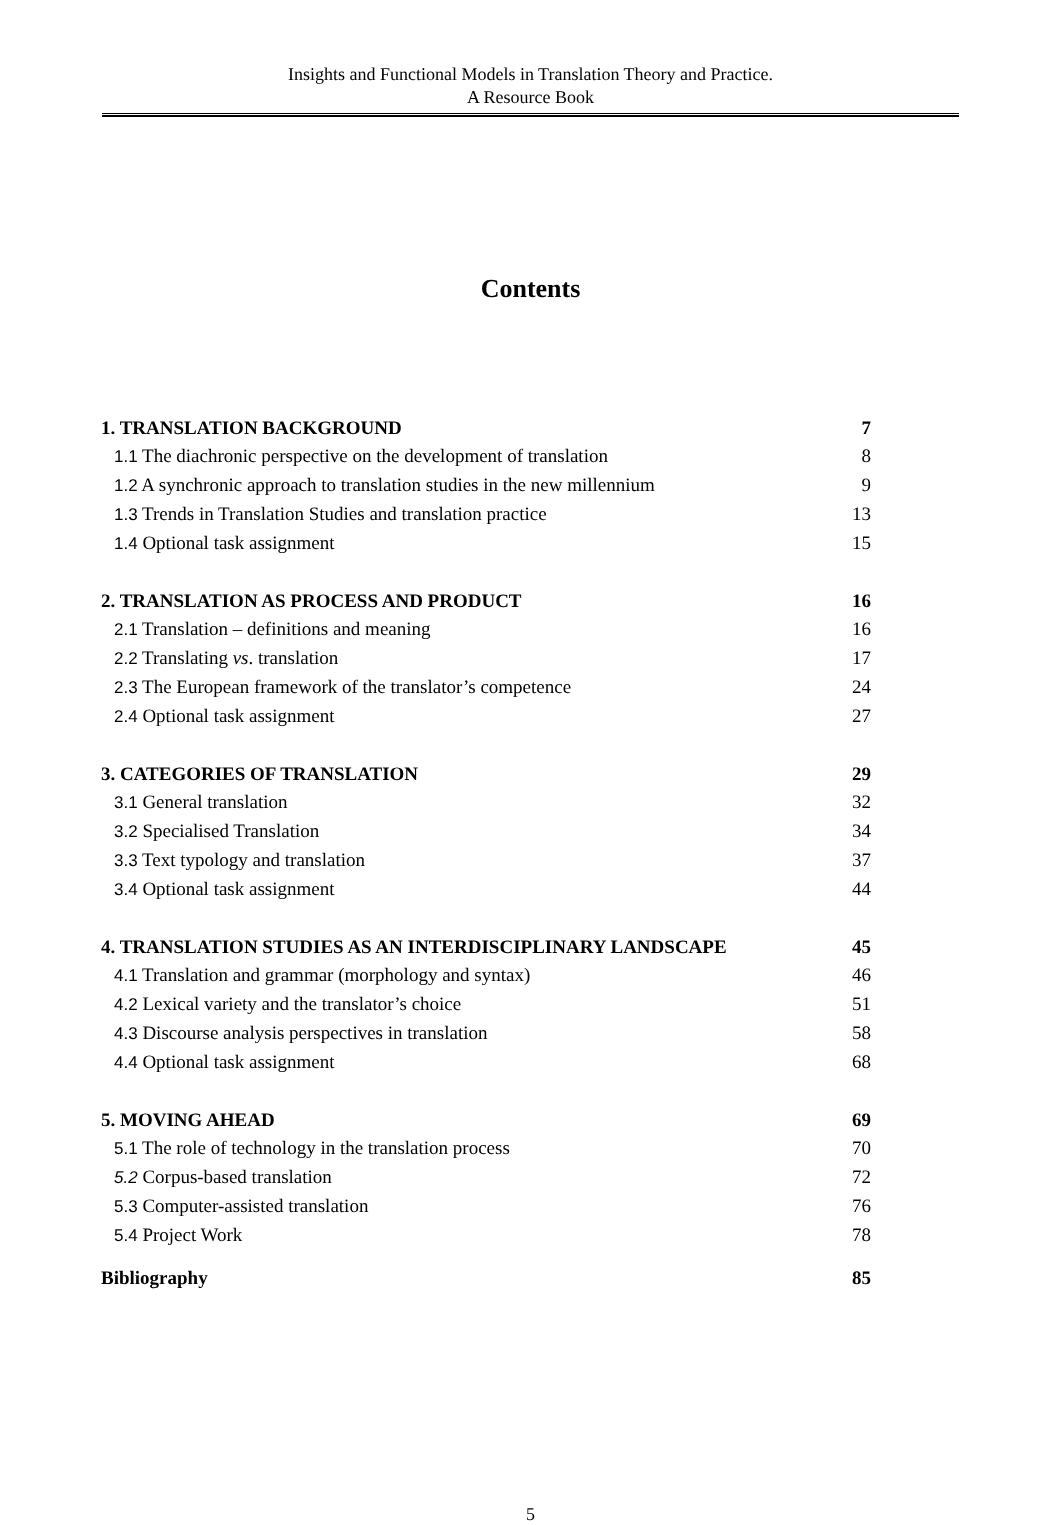Insights and Functional Models in Translation Theory and Practice.
A Resource Book
Contents
1. TRANSLATION BACKGROUND 7
1.1 The diachronic perspective on the development of translation 8
1.2 A synchronic approach to translation studies in the new millennium 9
1.3 Trends in Translation Studies and translation practice 13
1.4 Optional task assignment 15
2. TRANSLATION AS PROCESS AND PRODUCT 16
2.1 Translation – definitions and meaning 16
2.2 Translating vs. translation 17
2.3 The European framework of the translator’s competence 24
2.4 Optional task assignment 27
3. CATEGORIES OF TRANSLATION 29
3.1 General translation 32
3.2 Specialised Translation 34
3.3 Text typology and translation 37
3.4 Optional task assignment 44
4. TRANSLATION STUDIES AS AN INTERDISCIPLINARY LANDSCAPE 45
4.1 Translation and grammar (morphology and syntax) 46
4.2 Lexical variety and the translator’s choice 51
4.3 Discourse analysis perspectives in translation 58
4.4 Optional task assignment 68
5. MOVING AHEAD 69
5.1 The role of technology in the translation process 70
5.2 Corpus-based translation 72
5.3 Computer-assisted translation 76
5.4 Project Work 78
Bibliography 85
5